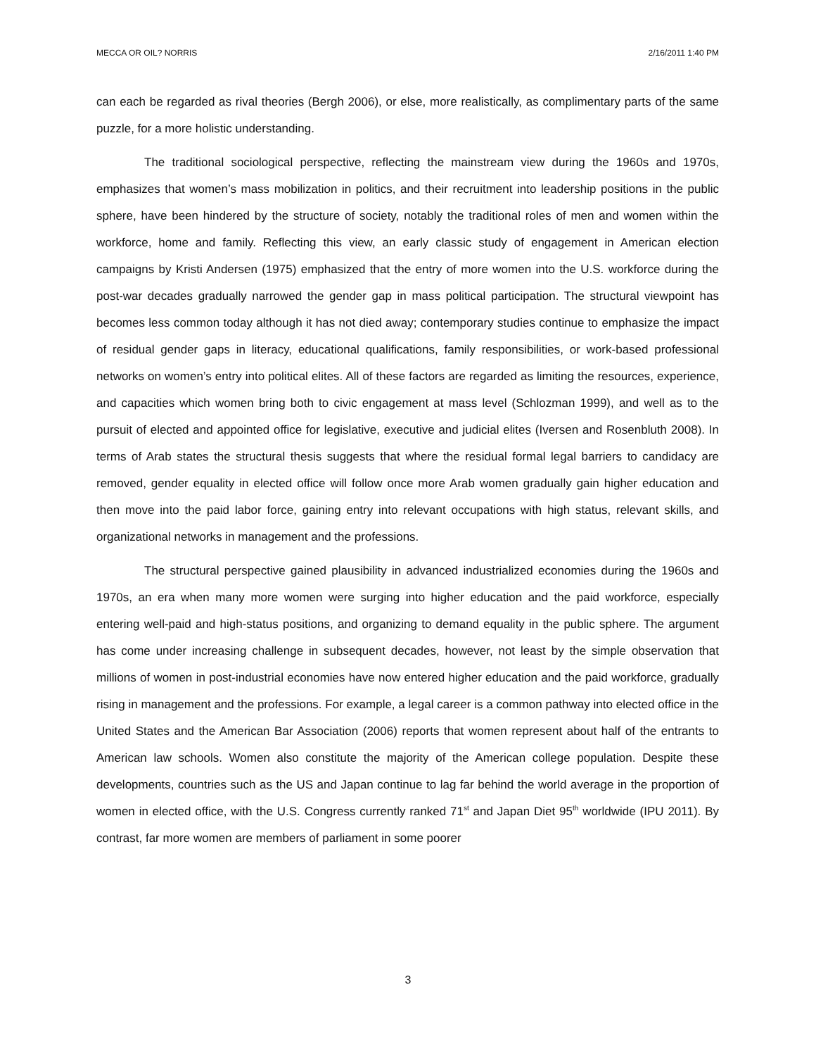MECCA OR OIL? NORRIS 2/16/2011 1:40 PM
can each be regarded as rival theories (Bergh 2006), or else, more realistically, as complimentary parts of the same puzzle, for a more holistic understanding.
The traditional sociological perspective, reflecting the mainstream view during the 1960s and 1970s, emphasizes that women’s mass mobilization in politics, and their recruitment into leadership positions in the public sphere, have been hindered by the structure of society, notably the traditional roles of men and women within the workforce, home and family. Reflecting this view, an early classic study of engagement in American election campaigns by Kristi Andersen (1975) emphasized that the entry of more women into the U.S. workforce during the post-war decades gradually narrowed the gender gap in mass political participation. The structural viewpoint has becomes less common today although it has not died away; contemporary studies continue to emphasize the impact of residual gender gaps in literacy, educational qualifications, family responsibilities, or work-based professional networks on women’s entry into political elites. All of these factors are regarded as limiting the resources, experience, and capacities which women bring both to civic engagement at mass level (Schlozman 1999), and well as to the pursuit of elected and appointed office for legislative, executive and judicial elites (Iversen and Rosenbluth 2008). In terms of Arab states the structural thesis suggests that where the residual formal legal barriers to candidacy are removed, gender equality in elected office will follow once more Arab women gradually gain higher education and then move into the paid labor force, gaining entry into relevant occupations with high status, relevant skills, and organizational networks in management and the professions.
The structural perspective gained plausibility in advanced industrialized economies during the 1960s and 1970s, an era when many more women were surging into higher education and the paid workforce, especially entering well-paid and high-status positions, and organizing to demand equality in the public sphere. The argument has come under increasing challenge in subsequent decades, however, not least by the simple observation that millions of women in post-industrial economies have now entered higher education and the paid workforce, gradually rising in management and the professions. For example, a legal career is a common pathway into elected office in the United States and the American Bar Association (2006) reports that women represent about half of the entrants to American law schools. Women also constitute the majority of the American college population. Despite these developments, countries such as the US and Japan continue to lag far behind the world average in the proportion of women in elected office, with the U.S. Congress currently ranked 71<sup>st</sup> and Japan Diet 95<sup>th</sup> worldwide (IPU 2011). By contrast, far more women are members of parliament in some poorer
3